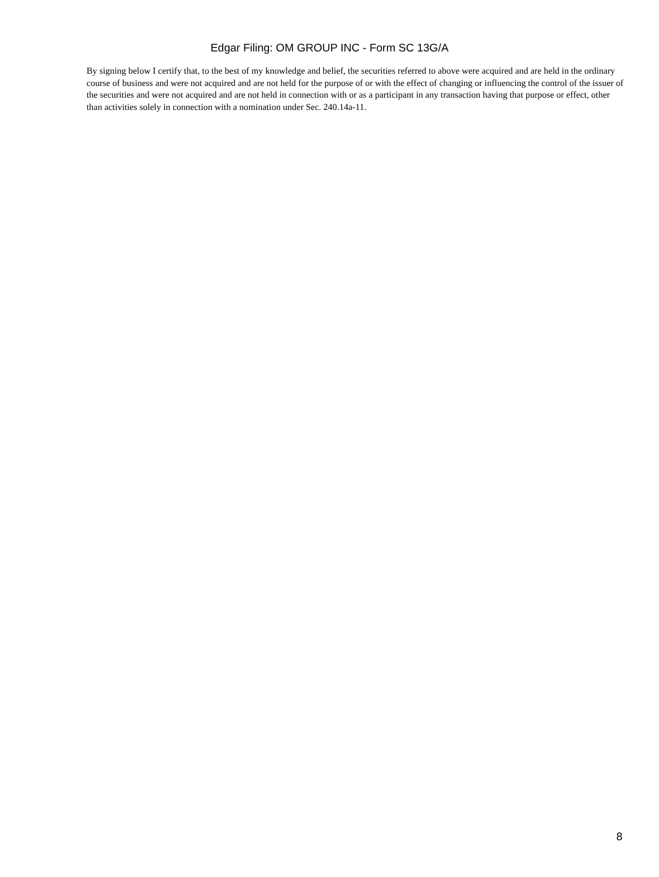Edgar Filing: OM GROUP INC - Form SC 13G/A
By signing below I certify that, to the best of my knowledge and belief, the securities referred to above were acquired and are held in the ordinary course of business and were not acquired and are not held for the purpose of or with the effect of changing or influencing the control of the issuer of the securities and were not acquired and are not held in connection with or as a participant in any transaction having that purpose or effect, other than activities solely in connection with a nomination under Sec. 240.14a-11.
8